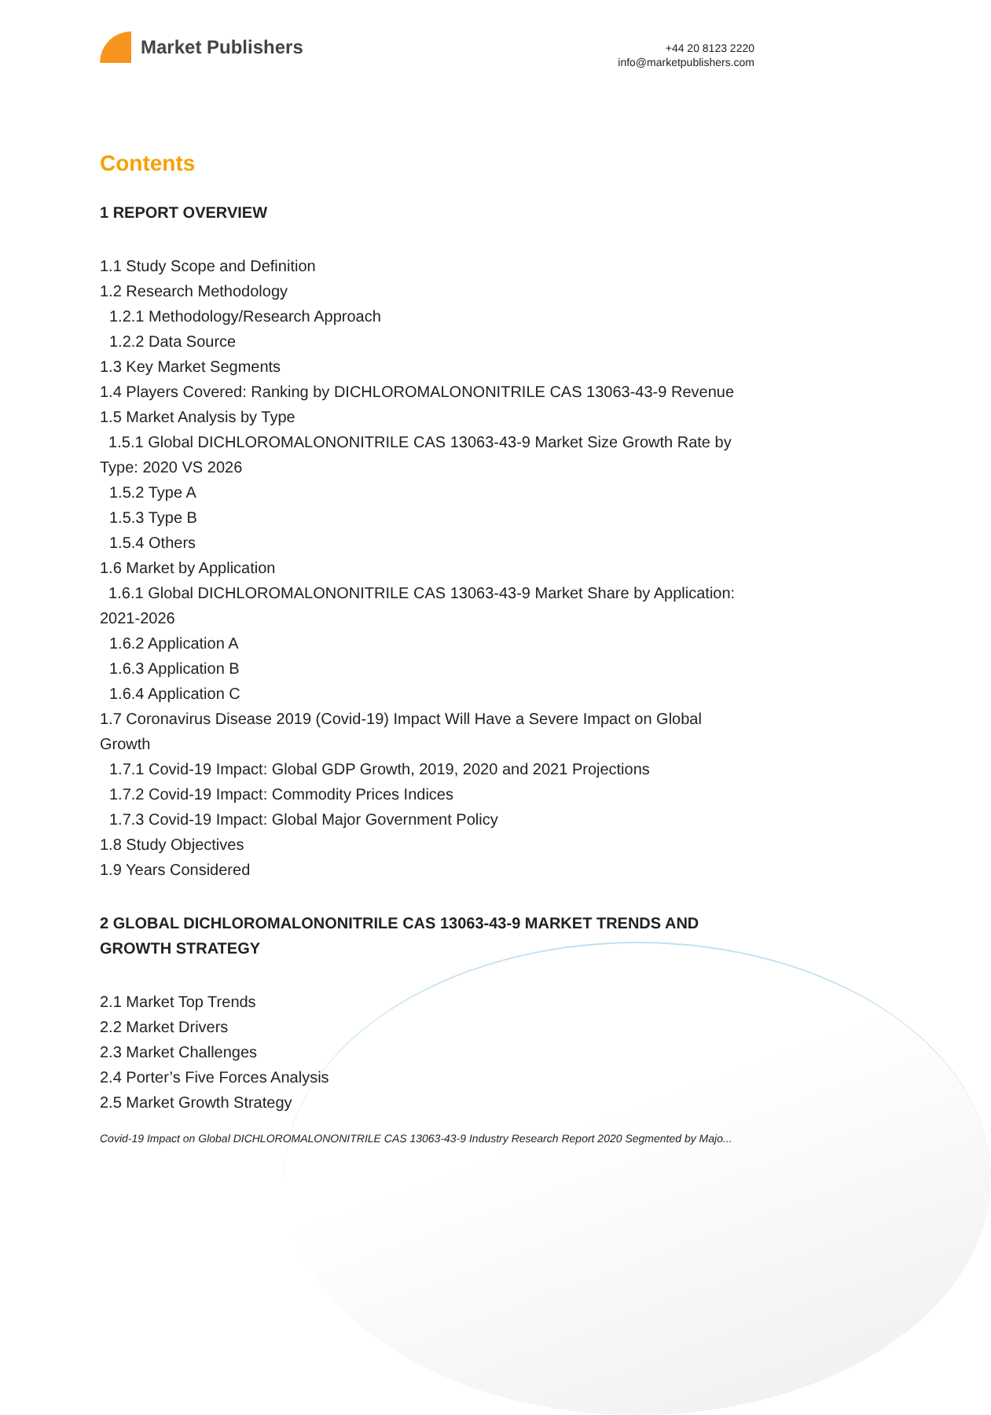Market Publishers
+44 20 8123 2220
info@marketpublishers.com
Contents
1 REPORT OVERVIEW
1.1 Study Scope and Definition
1.2 Research Methodology
1.2.1 Methodology/Research Approach
1.2.2 Data Source
1.3 Key Market Segments
1.4 Players Covered: Ranking by DICHLOROMALONONITRILE CAS 13063-43-9 Revenue
1.5 Market Analysis by Type
1.5.1 Global DICHLOROMALONONITRILE CAS 13063-43-9 Market Size Growth Rate by Type: 2020 VS 2026
1.5.2 Type A
1.5.3 Type B
1.5.4 Others
1.6 Market by Application
1.6.1 Global DICHLOROMALONONITRILE CAS 13063-43-9 Market Share by Application: 2021-2026
1.6.2 Application A
1.6.3 Application B
1.6.4 Application C
1.7 Coronavirus Disease 2019 (Covid-19) Impact Will Have a Severe Impact on Global Growth
1.7.1 Covid-19 Impact: Global GDP Growth, 2019, 2020 and 2021 Projections
1.7.2 Covid-19 Impact: Commodity Prices Indices
1.7.3 Covid-19 Impact: Global Major Government Policy
1.8 Study Objectives
1.9 Years Considered
2 GLOBAL DICHLOROMALONONITRILE CAS 13063-43-9 MARKET TRENDS AND GROWTH STRATEGY
2.1 Market Top Trends
2.2 Market Drivers
2.3 Market Challenges
2.4 Porter’s Five Forces Analysis
2.5 Market Growth Strategy
Covid-19 Impact on Global DICHLOROMALONONITRILE CAS 13063-43-9 Industry Research Report 2020 Segmented by Majo...